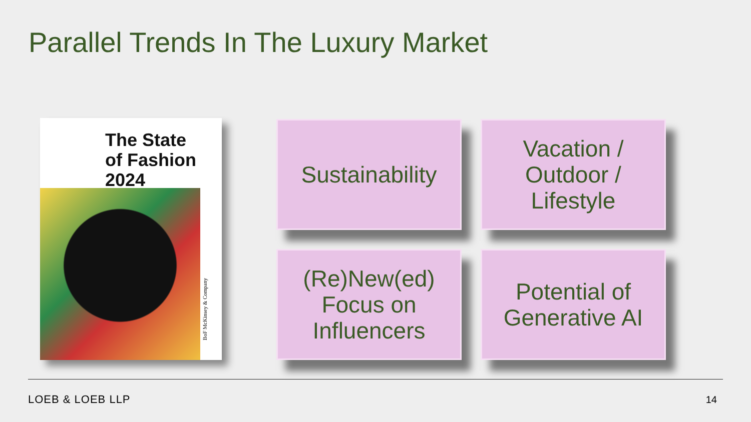Parallel Trends In The Luxury Market
The State
of Fashion
2024
BoF McKinsey & Company
Sustainability
Vacation /
Outdoor /
Lifestyle
(Re)New(ed)
Focus on
Influencers
Potential of
Generative AI
LOEB & LOEB LLP 14